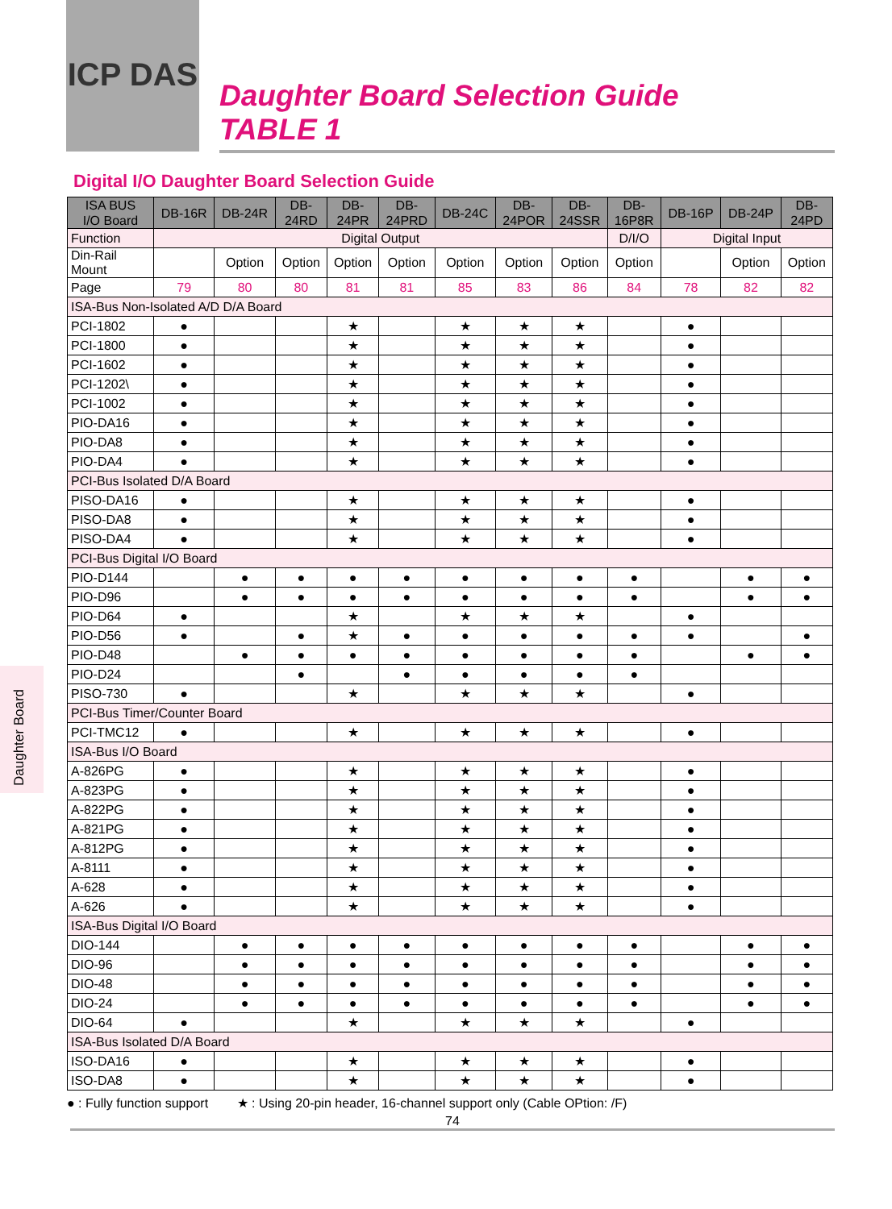ICP DAS
Daughter Board Selection Guide
TABLE 1
Digital I/O Daughter Board Selection Guide
| ISA BUS I/O Board | DB-16R | DB-24R | DB- 24RD | DB- 24PR | DB- 24PRD | DB-24C | DB- 24POR | DB- 24SSR | DB- 16P8R | DB-16P | DB-24P | DB- 24PD |
| --- | --- | --- | --- | --- | --- | --- | --- | --- | --- | --- | --- | --- |
| Function | Digital Output | | | | | | | | D/I/O | Digital Input | | |
| Din-Rail Mount | | Option | Option | Option | Option | Option | Option | Option | Option | | Option | Option |
| Page | 79 | 80 | 80 | 81 | 81 | 85 | 83 | 86 | 84 | 78 | 82 | 82 |
| ISA-Bus Non-Isolated A/D D/A Board | | | | | | | | | | | | |
| PCI-1802 | ● | | | ★ | | ★ | ★ | ★ | | ● | | |
| PCI-1800 | ● | | | ★ | | ★ | ★ | ★ | | ● | | |
| PCI-1602 | ● | | | ★ | | ★ | ★ | ★ | | ● | | |
| PCI-1202\ | ● | | | ★ | | ★ | ★ | ★ | | ● | | |
| PCI-1002 | ● | | | ★ | | ★ | ★ | ★ | | ● | | |
| PIO-DA16 | ● | | | ★ | | ★ | ★ | ★ | | ● | | |
| PIO-DA8 | ● | | | ★ | | ★ | ★ | ★ | | ● | | |
| PIO-DA4 | ● | | | ★ | | ★ | ★ | ★ | | ● | | |
| PCI-Bus Isolated D/A Board | | | | | | | | | | | | |
| PISO-DA16 | ● | | | ★ | | ★ | ★ | ★ | | ● | | |
| PISO-DA8 | ● | | | ★ | | ★ | ★ | ★ | | ● | | |
| PISO-DA4 | ● | | | ★ | | ★ | ★ | ★ | | ● | | |
| PCI-Bus Digital I/O Board | | | | | | | | | | | | |
| PIO-D144 | | ● | ● | ● | ● | ● | ● | ● | ● | | ● | ● |
| PIO-D96 | | ● | ● | ● | ● | ● | ● | ● | ● | | ● | ● |
| PIO-D64 | ● | | | ★ | | ★ | ★ | ★ | | ● | | |
| PIO-D56 | ● | | ● | ★ | ● | ● | ● | ● | ● | ● | | ● |
| PIO-D48 | | ● | ● | ● | ● | ● | ● | ● | ● | | ● | ● |
| PIO-D24 | | | ● | | ● | ● | ● | ● | ● | | | |
| PISO-730 | ● | | | ★ | | ★ | ★ | ★ | | ● | | |
| PCI-Bus Timer/Counter Board | | | | | | | | | | | | |
| PCI-TMC12 | ● | | | ★ | | ★ | ★ | ★ | | ● | | |
| ISA-Bus I/O Board | | | | | | | | | | | | |
| A-826PG | ● | | | ★ | | ★ | ★ | ★ | | ● | | |
| A-823PG | ● | | | ★ | | ★ | ★ | ★ | | ● | | |
| A-822PG | ● | | | ★ | | ★ | ★ | ★ | | ● | | |
| A-821PG | ● | | | ★ | | ★ | ★ | ★ | | ● | | |
| A-812PG | ● | | | ★ | | ★ | ★ | ★ | | ● | | |
| A-8111 | ● | | | ★ | | ★ | ★ | ★ | | ● | | |
| A-628 | ● | | | ★ | | ★ | ★ | ★ | | ● | | |
| A-626 | ● | | | ★ | | ★ | ★ | ★ | | ● | | |
| ISA-Bus Digital I/O Board | | | | | | | | | | | | |
| DIO-144 | | ● | ● | ● | ● | ● | ● | ● | ● | | ● | ● |
| DIO-96 | | ● | ● | ● | ● | ● | ● | ● | ● | | ● | ● |
| DIO-48 | | ● | ● | ● | ● | ● | ● | ● | ● | | ● | ● |
| DIO-24 | | ● | ● | ● | ● | ● | ● | ● | ● | | ● | ● |
| DIO-64 | ● | | | ★ | | ★ | ★ | ★ | | ● | | |
| ISA-Bus Isolated D/A Board | | | | | | | | | | | | |
| ISO-DA16 | ● | | | ★ | | ★ | ★ | ★ | | ● | | |
| ISO-DA8 | ● | | | ★ | | ★ | ★ | ★ | | ● | | |
● : Fully function support ★ : Using 20-pin header, 16-channel support only (Cable OPtion: /F)
74
Daughter Board